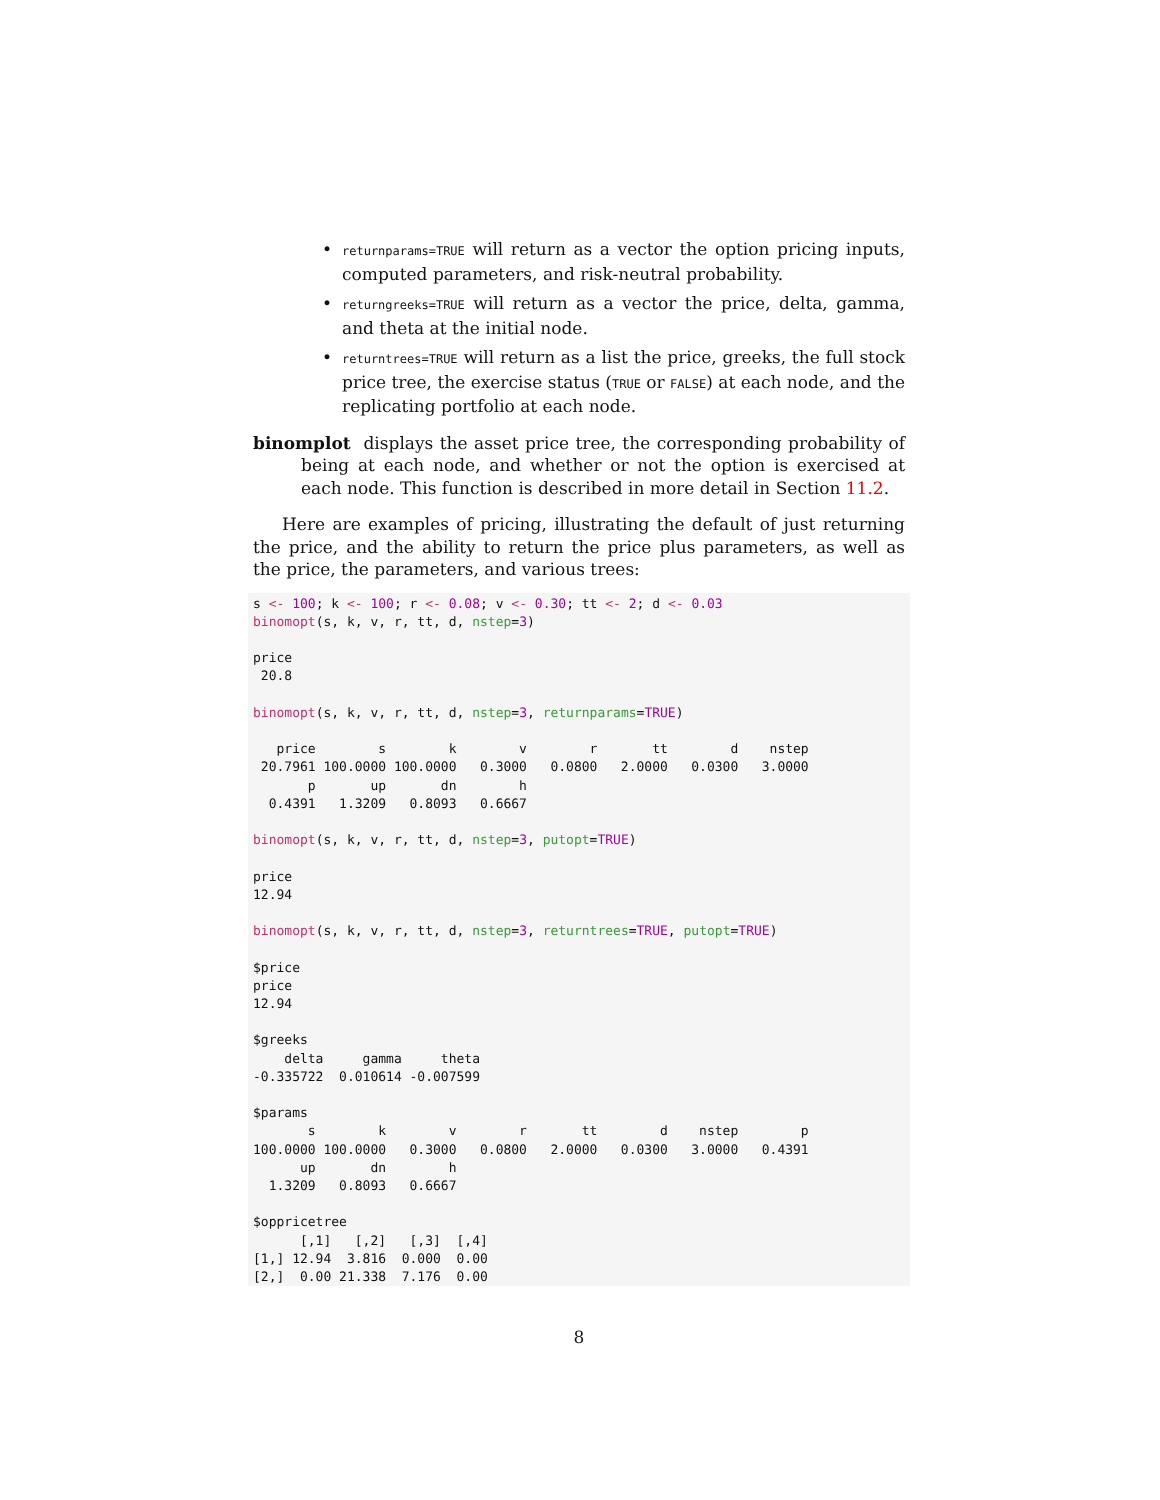• returnparams=TRUE will return as a vector the option pricing inputs, computed parameters, and risk-neutral probability.
• returngreeks=TRUE will return as a vector the price, delta, gamma, and theta at the initial node.
• returntrees=TRUE will return as a list the price, greeks, the full stock price tree, the exercise status (TRUE or FALSE) at each node, and the replicating portfolio at each node.
binomplot displays the asset price tree, the corresponding probability of being at each node, and whether or not the option is exercised at each node. This function is described in more detail in Section 11.2.
Here are examples of pricing, illustrating the default of just returning the price, and the ability to return the price plus parameters, as well as the price, the parameters, and various trees:
s <- 100; k <- 100; r <- 0.08; v <- 0.30; tt <- 2; d <- 0.03
binomopt(s, k, v, r, tt, d, nstep=3)

price
 20.8

binomopt(s, k, v, r, tt, d, nstep=3, returnparams=TRUE)

   price        s        k        v        r       tt        d    nstep
 20.7961 100.0000 100.0000   0.3000   0.0800   2.0000   0.0300   3.0000
       p       up       dn        h
  0.4391   1.3209   0.8093   0.6667

binomopt(s, k, v, r, tt, d, nstep=3, putopt=TRUE)

price
12.94

binomopt(s, k, v, r, tt, d, nstep=3, returntrees=TRUE, putopt=TRUE)

$price
price
12.94

$greeks
    delta     gamma     theta
-0.335722  0.010614 -0.007599

$params
       s        k        v        r       tt        d    nstep        p
100.0000 100.0000   0.3000   0.0800   2.0000   0.0300   3.0000   0.4391
      up       dn        h
  1.3209   0.8093   0.6667

$oppricetree
      [,1]   [,2]   [,3]  [,4]
[1,] 12.94  3.816  0.000  0.00
[2,]  0.00 21.338  7.176  0.00
8